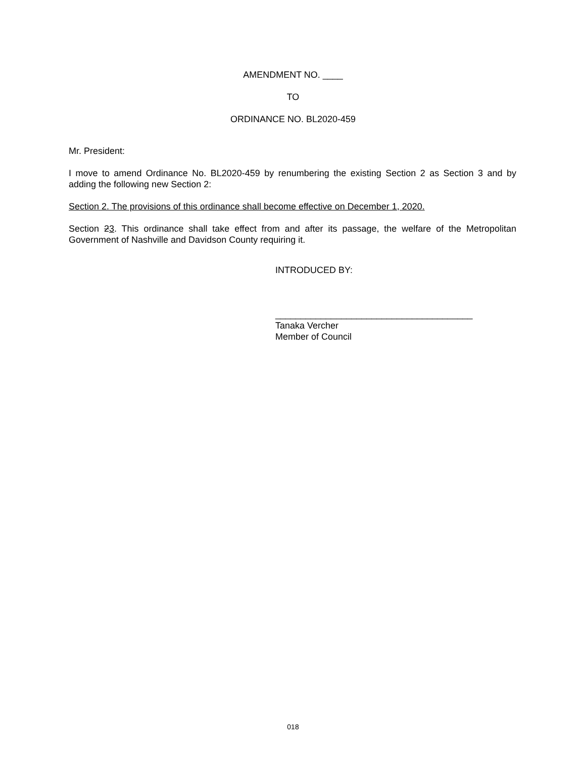AMENDMENT NO. ____
TO
ORDINANCE NO. BL2020-459
Mr. President:
I move to amend Ordinance No. BL2020-459 by renumbering the existing Section 2 as Section 3 and by adding the following new Section 2:
Section 2. The provisions of this ordinance shall become effective on December 1, 2020.
Section 23. This ordinance shall take effect from and after its passage, the welfare of the Metropolitan Government of Nashville and Davidson County requiring it.
INTRODUCED BY:
_______________________________________
Tanaka Vercher
Member of Council
018